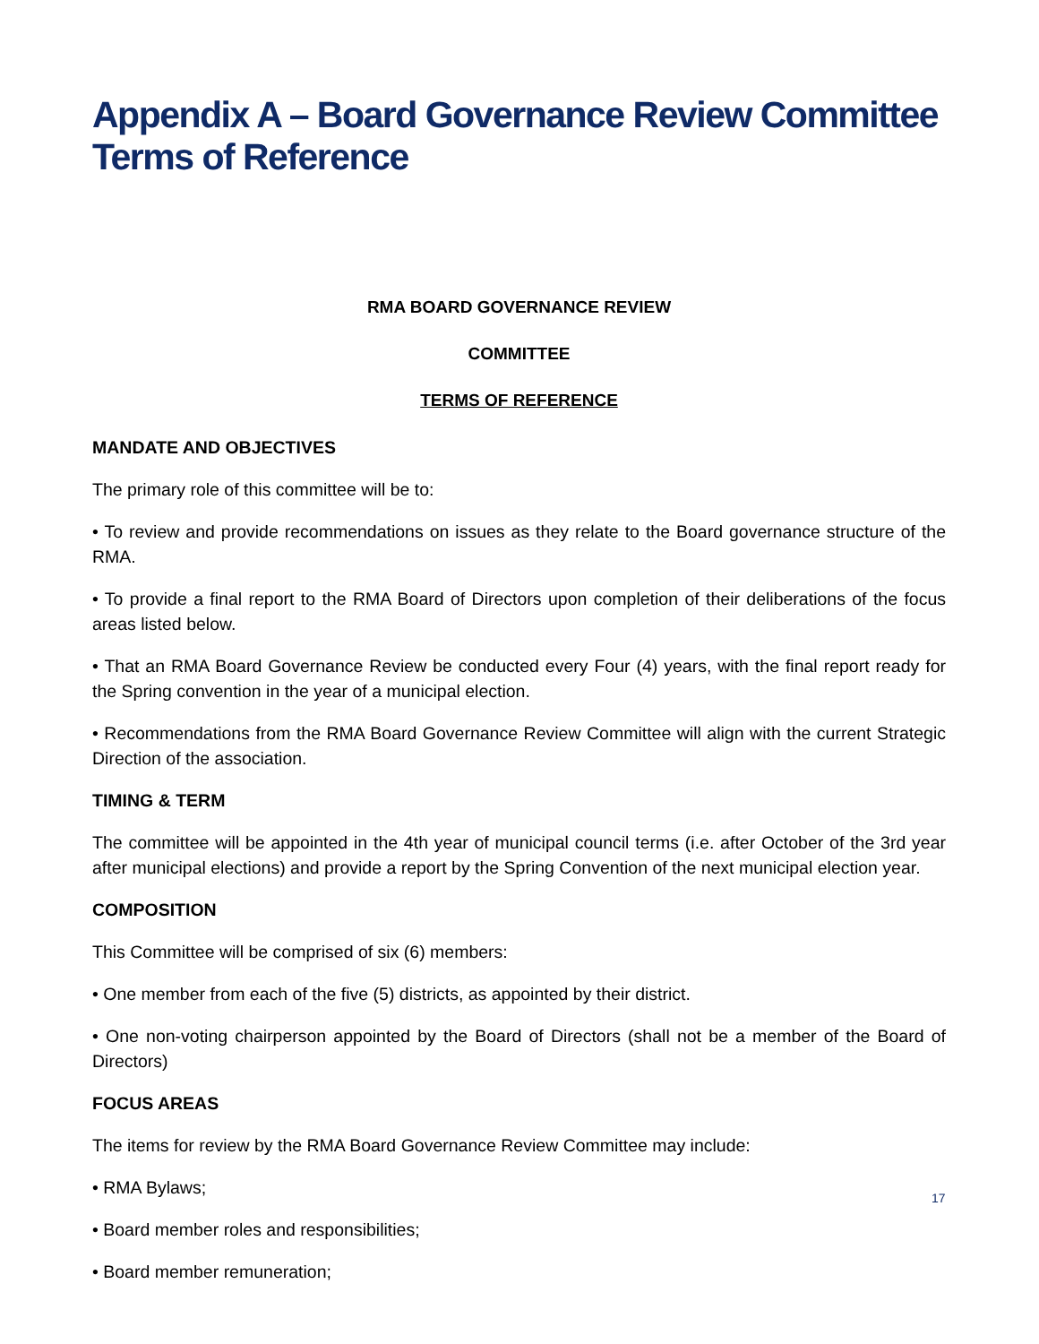Appendix A – Board Governance Review Committee Terms of Reference
RMA BOARD GOVERNANCE REVIEW
COMMITTEE
TERMS OF REFERENCE
MANDATE AND OBJECTIVES
The primary role of this committee will be to:
• To review and provide recommendations on issues as they relate to the Board governance structure of the RMA.
• To provide a final report to the RMA Board of Directors upon completion of their deliberations of the focus areas listed below.
• That an RMA Board Governance Review be conducted every Four (4) years, with the final report ready for the Spring convention in the year of a municipal election.
• Recommendations from the RMA Board Governance Review Committee will align with the current Strategic Direction of the association.
TIMING & TERM
The committee will be appointed in the 4th year of municipal council terms (i.e. after October of the 3rd year after municipal elections) and provide a report by the Spring Convention of the next municipal election year.
COMPOSITION
This Committee will be comprised of six (6) members:
• One member from each of the five (5) districts, as appointed by their district.
• One non-voting chairperson appointed by the Board of Directors (shall not be a member of the Board of Directors)
FOCUS AREAS
The items for review by the RMA Board Governance Review Committee may include:
• RMA Bylaws;
• Board member roles and responsibilities;
• Board member remuneration;
17